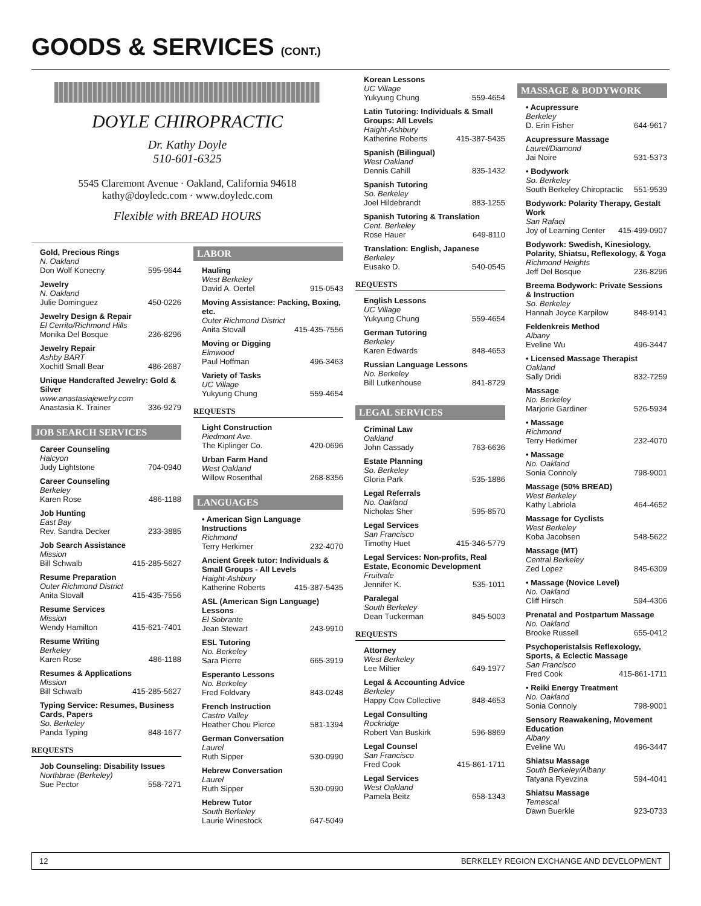GOODS & SERVICES (CONT.)
DOYLE CHIROPRACTIC
Dr. Kathy Doyle
510-601-6325
5545 Claremont Avenue · Oakland, California 94618
kathy@doyledc.com · www.doyledc.com
Flexible with BREAD HOURS
Gold, Precious Rings
N. Oakland
Don Wolf Konecny 595-9644
Jewelry
N. Oakland
Julie Dominguez 450-0226
Jewelry Design & Repair
El Cerrito/Richmond Hills
Monika Del Bosque 236-8296
Jewelry Repair
Ashby BART
Xochitl Small Bear 486-2687
Unique Handcrafted Jewelry: Gold & Silver
www.anastasiajewelry.com
Anastasia K. Trainer 336-9279
JOB SEARCH SERVICES
Career Counseling
Halcyon
Judy Lightstone 704-0940
Career Counseling
Berkeley
Karen Rose 486-1188
Job Hunting
East Bay
Rev. Sandra Decker 233-3885
Job Search Assistance
Mission
Bill Schwalb 415-285-5627
Resume Preparation
Outer Richmond District
Anita Stovall 415-435-7556
Resume Services
Mission
Wendy Hamilton 415-621-7401
Resume Writing
Berkeley
Karen Rose 486-1188
Resumes & Applications
Mission
Bill Schwalb 415-285-5627
Typing Service: Resumes, Business Cards, Papers
So. Berkeley
Panda Typing 848-1677
REQUESTS
Job Counseling: Disability Issues
Northbrae (Berkeley)
Sue Pector 558-7271
LABOR
Hauling
West Berkeley
David A. Oertel 915-0543
Moving Assistance: Packing, Boxing, etc.
Outer Richmond District
Anita Stovall 415-435-7556
Moving or Digging
Elmwood
Paul Hoffman 496-3463
Variety of Tasks
UC Village
Yukyung Chung 559-4654
REQUESTS
Light Construction
Piedmont Ave.
The Kiplinger Co. 420-0696
Urban Farm Hand
West Oakland
Willow Rosenthal 268-8356
LANGUAGES
• American Sign Language Instructions
Richmond
Terry Herkimer 232-4070
Ancient Greek tutor: Individuals & Small Groups - All Levels
Haight-Ashbury
Katherine Roberts 415-387-5435
ASL (American Sign Language) Lessons
El Sobrante
Jean Stewart 243-9910
ESL Tutoring
No. Berkeley
Sara Pierre 665-3919
Esperanto Lessons
No. Berkeley
Fred Foldvary 843-0248
French Instruction
Castro Valley
Heather Chou Pierce 581-1394
German Conversation
Laurel
Ruth Sipper 530-0990
Hebrew Conversation
Laurel
Ruth Sipper 530-0990
Hebrew Tutor
South Berkeley
Laurie Winestock 647-5049
Korean Lessons
UC Village
Yukyung Chung 559-4654
Latin Tutoring: Individuals & Small Groups: All Levels
Haight-Ashbury
Katherine Roberts 415-387-5435
Spanish (Bilingual)
West Oakland
Dennis Cahill 835-1432
Spanish Tutoring
So. Berkeley
Joel Hildebrandt 883-1255
Spanish Tutoring & Translation
Cent. Berkeley
Rose Hauer 649-8110
Translation: English, Japanese
Berkeley
Eusako D. 540-0545
REQUESTS
English Lessons
UC Village
Yukyung Chung 559-4654
German Tutoring
Berkeley
Karen Edwards 848-4653
Russian Language Lessons
No. Berkeley
Bill Lutkenhouse 841-8729
LEGAL SERVICES
Criminal Law
Oakland
John Cassady 763-6636
Estate Planning
So. Berkeley
Gloria Park 535-1886
Legal Referrals
No. Oakland
Nicholas Sher 595-8570
Legal Services
San Francisco
Timothy Huet 415-346-5779
Legal Services: Non-profits, Real Estate, Economic Development
Fruitvale
Jennifer K. 535-1011
Paralegal
South Berkeley
Dean Tuckerman 845-5003
REQUESTS
Attorney
West Berkeley
Lee Miltier 649-1977
Legal & Accounting Advice
Berkeley
Happy Cow Collective 848-4653
Legal Consulting
Rockridge
Robert Van Buskirk 596-8869
Legal Counsel
San Francisco
Fred Cook 415-861-1711
Legal Services
West Oakland
Pamela Beitz 658-1343
MASSAGE & BODYWORK
• Acupressure
Berkeley
D. Erin Fisher 644-9617
Acupressure Massage
Laurel/Diamond
Jai Noire 531-5373
• Bodywork
So. Berkeley
South Berkeley Chiropractic 551-9539
Bodywork: Polarity Therapy, Gestalt Work
San Rafael
Joy of Learning Center 415-499-0907
Bodywork: Swedish, Kinesiology, Polarity, Shiatsu, Reflexology, & Yoga
Richmond Heights
Jeff Del Bosque 236-8296
Breema Bodywork: Private Sessions & Instruction
So. Berkeley
Hannah Joyce Karpilow 848-9141
Feldenkreis Method
Albany
Eveline Wu 496-3447
• Licensed Massage Therapist
Oakland
Sally Dridi 832-7259
Massage
No. Berkeley
Marjorie Gardiner 526-5934
• Massage
Richmond
Terry Herkimer 232-4070
• Massage
No. Oakland
Sonia Connoly 798-9001
Massage (50% BREAD)
West Berkeley
Kathy Labriola 464-4652
Massage for Cyclists
West Berkeley
Koba Jacobsen 548-5622
Massage (MT)
Central Berkeley
Zed Lopez 845-6309
• Massage (Novice Level)
No. Oakland
Cliff Hirsch 594-4306
Prenatal and Postpartum Massage
No. Oakland
Brooke Russell 655-0412
Psychoperistalsis Reflexology, Sports, & Eclectic Massage
San Francisco
Fred Cook 415-861-1711
• Reiki Energy Treatment
No. Oakland
Sonia Connoly 798-9001
Sensory Reawakening, Movement Education
Albany
Eveline Wu 496-3447
Shiatsu Massage
South Berkeley/Albany
Tatyana Ryevzina 594-4041
Shiatsu Massage
Temescal
Dawn Buerkle 923-0733
12 BERKELEY REGION EXCHANGE AND DEVELOPMENT